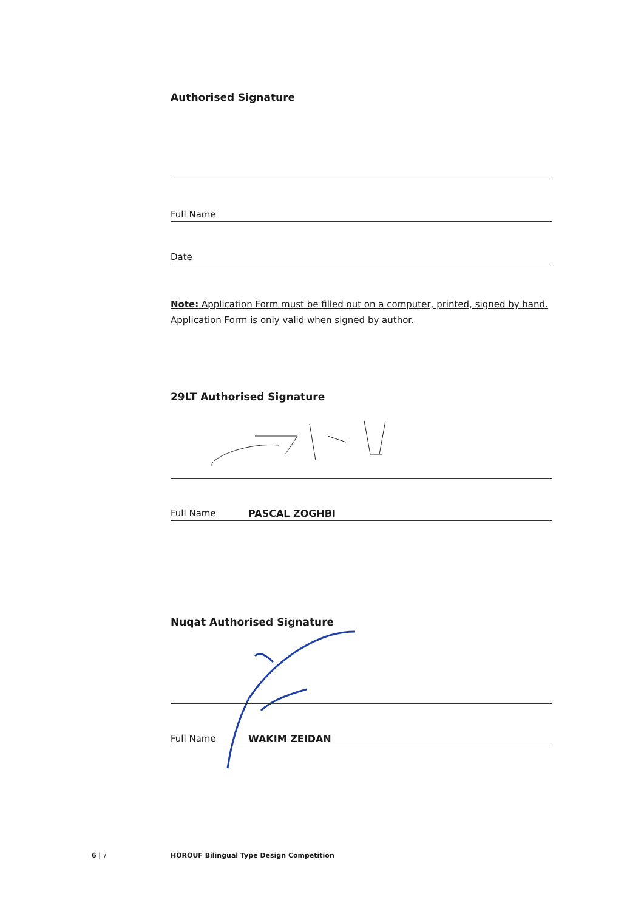Authorised Signature
Full Name
Date
Note: Application Form must be filled out on a computer, printed, signed by hand. Application Form is only valid when signed by author.
29LT Authorised Signature
Full Name PASCAL ZOGHBI
Nuqat Authorised Signature
Full Name WAKIM ZEIDAN
6 | 7
HOROUF Bilingual Type Design Competition